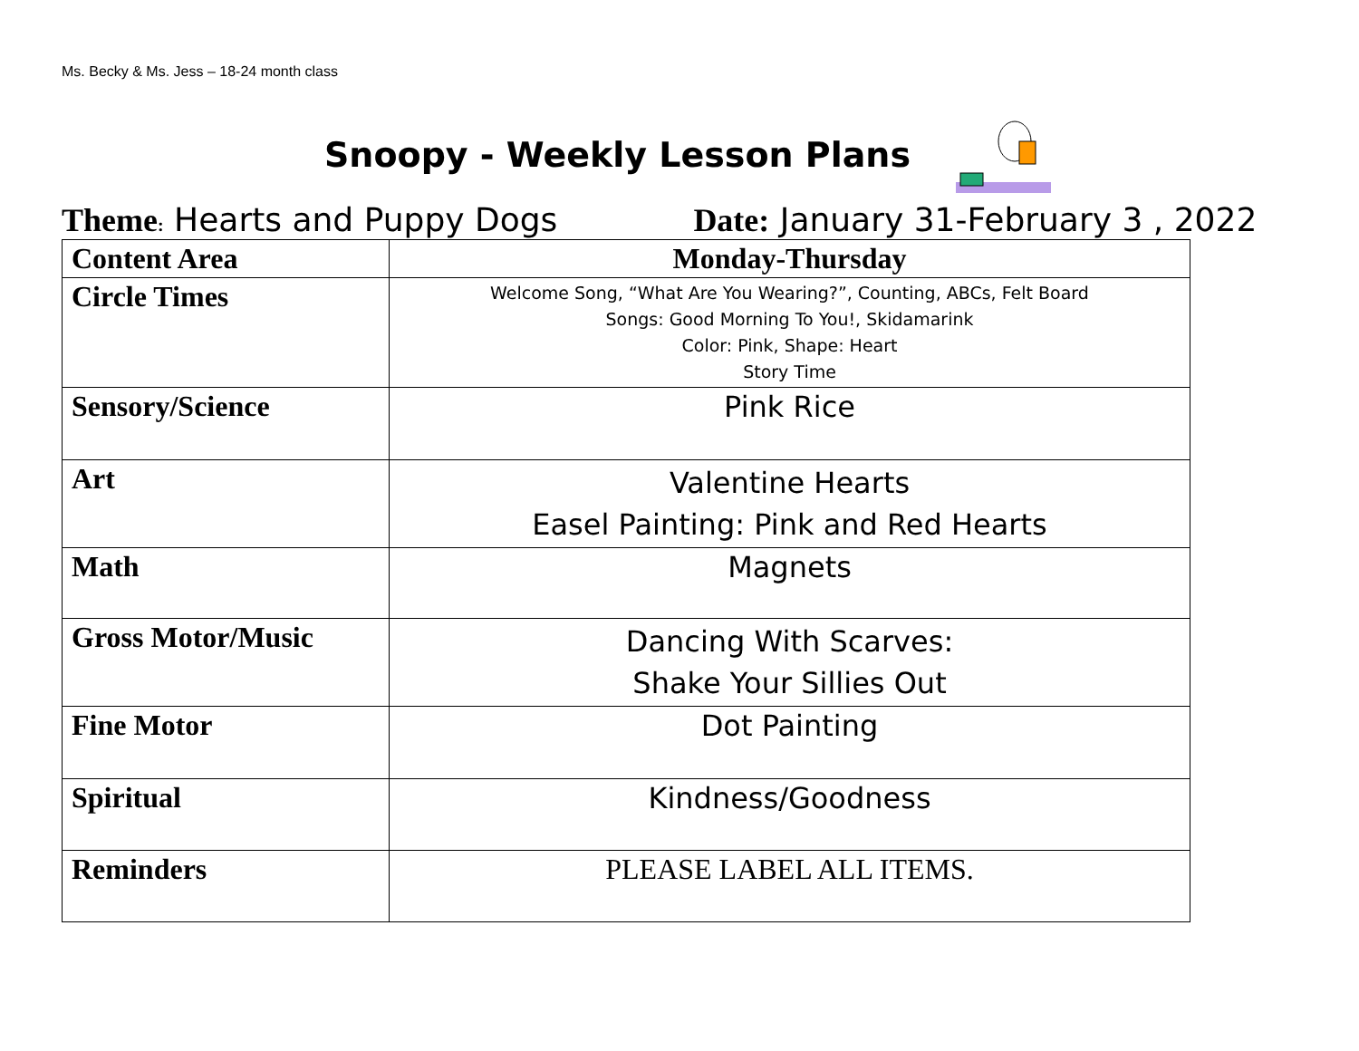Ms. Becky & Ms. Jess – 18-24 month class
Snoopy - Weekly Lesson Plans
Theme: Hearts and Puppy Dogs Date: January 31-February 3 , 2022
| Content Area | Monday-Thursday |
| --- | --- |
| Circle Times | Welcome Song, “What Are You Wearing?”, Counting, ABCs, Felt Board Songs: Good Morning To You!, Skidamarink Color: Pink, Shape: Heart Story Time |
| Sensory/Science | Pink Rice |
| Art | Valentine Hearts Easel Painting: Pink and Red Hearts |
| Math | Magnets |
| Gross Motor/Music | Dancing With Scarves: Shake Your Sillies Out |
| Fine Motor | Dot Painting |
| Spiritual | Kindness/Goodness |
| Reminders | PLEASE LABEL ALL ITEMS. |